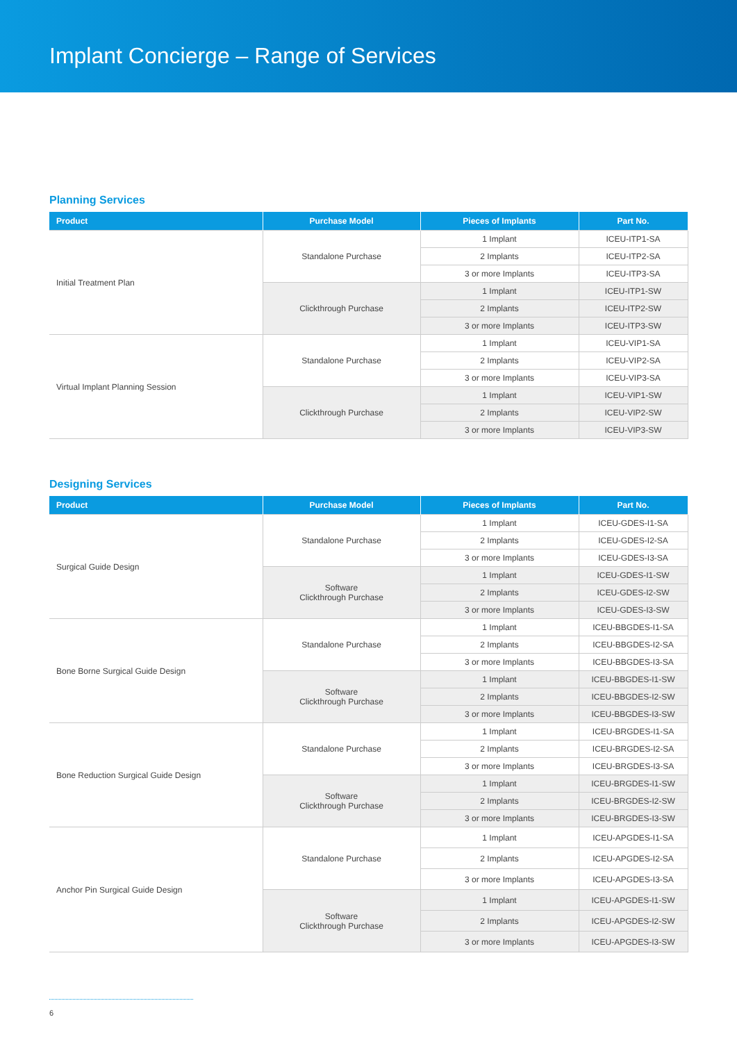Implant Concierge – Range of Services
Planning Services
| Product | Purchase Model | Pieces of Implants | Part No. |
| --- | --- | --- | --- |
| Initial Treatment Plan | Standalone Purchase | 1 Implant | ICEU-ITP1-SA |
| | | 2 Implants | ICEU-ITP2-SA |
| | | 3 or more Implants | ICEU-ITP3-SA |
| | Clickthrough Purchase | 1 Implant | ICEU-ITP1-SW |
| | | 2 Implants | ICEU-ITP2-SW |
| | | 3 or more Implants | ICEU-ITP3-SW |
| Virtual Implant Planning Session | Standalone Purchase | 1 Implant | ICEU-VIP1-SA |
| | | 2 Implants | ICEU-VIP2-SA |
| | | 3 or more Implants | ICEU-VIP3-SA |
| | Clickthrough Purchase | 1 Implant | ICEU-VIP1-SW |
| | | 2 Implants | ICEU-VIP2-SW |
| | | 3 or more Implants | ICEU-VIP3-SW |
Designing Services
| Product | Purchase Model | Pieces of Implants | Part No. |
| --- | --- | --- | --- |
| Surgical Guide Design | Standalone Purchase | 1 Implant | ICEU-GDES-I1-SA |
| | | 2 Implants | ICEU-GDES-I2-SA |
| | | 3 or more Implants | ICEU-GDES-I3-SA |
| | Software Clickthrough Purchase | 1 Implant | ICEU-GDES-I1-SW |
| | | 2 Implants | ICEU-GDES-I2-SW |
| | | 3 or more Implants | ICEU-GDES-I3-SW |
| Bone Borne Surgical Guide Design | Standalone Purchase | 1 Implant | ICEU-BBGDES-I1-SA |
| | | 2 Implants | ICEU-BBGDES-I2-SA |
| | | 3 or more Implants | ICEU-BBGDES-I3-SA |
| | Software Clickthrough Purchase | 1 Implant | ICEU-BBGDES-I1-SW |
| | | 2 Implants | ICEU-BBGDES-I2-SW |
| | | 3 or more Implants | ICEU-BBGDES-I3-SW |
| Bone Reduction Surgical Guide Design | Standalone Purchase | 1 Implant | ICEU-BRGDES-I1-SA |
| | | 2 Implants | ICEU-BRGDES-I2-SA |
| | | 3 or more Implants | ICEU-BRGDES-I3-SA |
| | Software Clickthrough Purchase | 1 Implant | ICEU-BRGDES-I1-SW |
| | | 2 Implants | ICEU-BRGDES-I2-SW |
| | | 3 or more Implants | ICEU-BRGDES-I3-SW |
| Anchor Pin Surgical Guide Design | Standalone Purchase | 1 Implant | ICEU-APGDES-I1-SA |
| | | 2 Implants | ICEU-APGDES-I2-SA |
| | | 3 or more Implants | ICEU-APGDES-I3-SA |
| | Software Clickthrough Purchase | 1 Implant | ICEU-APGDES-I1-SW |
| | | 2 Implants | ICEU-APGDES-I2-SW |
| | | 3 or more Implants | ICEU-APGDES-I3-SW |
6